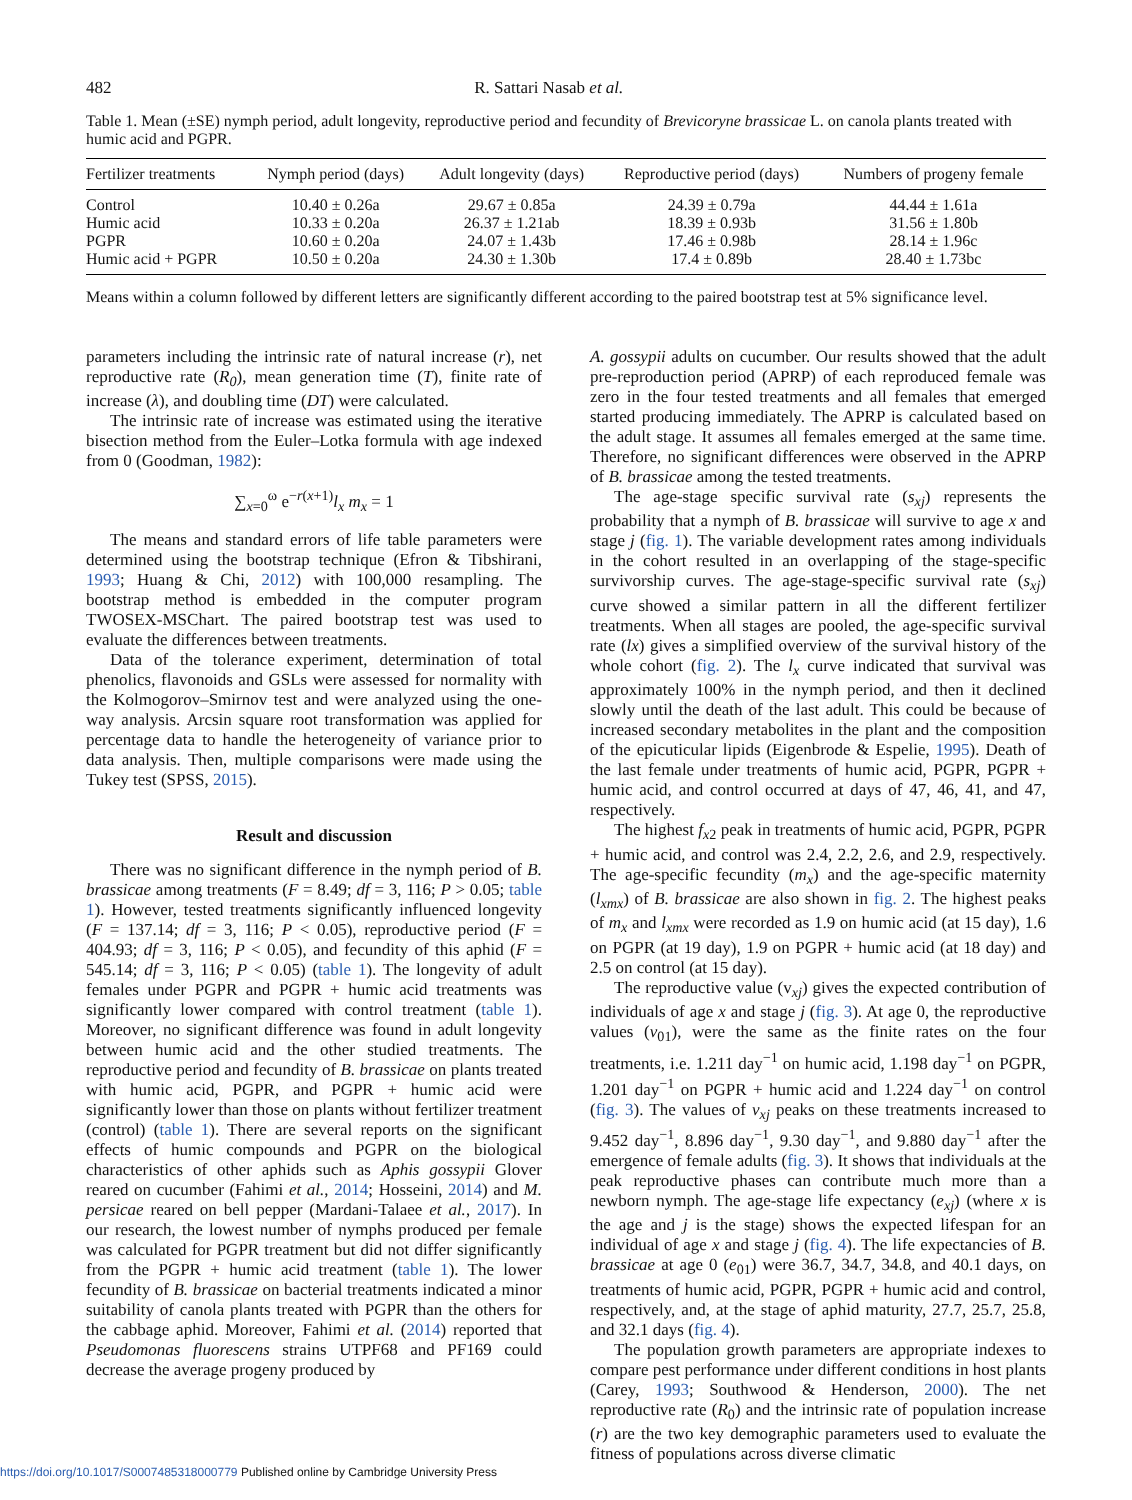482 R. Sattari Nasab et al.
Table 1. Mean (±SE) nymph period, adult longevity, reproductive period and fecundity of Brevicoryne brassicae L. on canola plants treated with humic acid and PGPR.
| Fertilizer treatments | Nymph period (days) | Adult longevity (days) | Reproductive period (days) | Numbers of progeny female |
| --- | --- | --- | --- | --- |
| Control | 10.40 ± 0.26a | 29.67 ± 0.85a | 24.39 ± 0.79a | 44.44 ± 1.61a |
| Humic acid | 10.33 ± 0.20a | 26.37 ± 1.21ab | 18.39 ± 0.93b | 31.56 ± 1.80b |
| PGPR | 10.60 ± 0.20a | 24.07 ± 1.43b | 17.46 ± 0.98b | 28.14 ± 1.96c |
| Humic acid + PGPR | 10.50 ± 0.20a | 24.30 ± 1.30b | 17.4 ± 0.89b | 28.40 ± 1.73bc |
Means within a column followed by different letters are significantly different according to the paired bootstrap test at 5% significance level.
parameters including the intrinsic rate of natural increase (r), net reproductive rate (R<sub>0</sub>), mean generation time (T), finite rate of increase (λ), and doubling time (DT) were calculated.
The intrinsic rate of increase was estimated using the iterative bisection method from the Euler–Lotka formula with age indexed from 0 (Goodman, 1982):
∑<sub>x=0</sub><sup>ω</sup> e<sup>−r(x+1)</sup>l<sub>x</sub> m<sub>x</sub> = 1
The means and standard errors of life table parameters were determined using the bootstrap technique (Efron & Tibshirani, 1993; Huang & Chi, 2012) with 100,000 resampling. The bootstrap method is embedded in the computer program TWOSEX-MSChart. The paired bootstrap test was used to evaluate the differences between treatments.
Data of the tolerance experiment, determination of total phenolics, flavonoids and GSLs were assessed for normality with the Kolmogorov–Smirnov test and were analyzed using the one-way analysis. Arcsin square root transformation was applied for percentage data to handle the heterogeneity of variance prior to data analysis. Then, multiple comparisons were made using the Tukey test (SPSS, 2015).
Result and discussion
There was no significant difference in the nymph period of B. brassicae among treatments (F = 8.49; df = 3, 116; P > 0.05; table 1). However, tested treatments significantly influenced longevity (F = 137.14; df = 3, 116; P < 0.05), reproductive period (F = 404.93; df = 3, 116; P < 0.05), and fecundity of this aphid (F = 545.14; df = 3, 116; P < 0.05) (table 1). The longevity of adult females under PGPR and PGPR + humic acid treatments was significantly lower compared with control treatment (table 1). Moreover, no significant difference was found in adult longevity between humic acid and the other studied treatments. The reproductive period and fecundity of B. brassicae on plants treated with humic acid, PGPR, and PGPR + humic acid were significantly lower than those on plants without fertilizer treatment (control) (table 1). There are several reports on the significant effects of humic compounds and PGPR on the biological characteristics of other aphids such as Aphis gossypii Glover reared on cucumber (Fahimi et al., 2014; Hosseini, 2014) and M. persicae reared on bell pepper (Mardani-Talaee et al., 2017). In our research, the lowest number of nymphs produced per female was calculated for PGPR treatment but did not differ significantly from the PGPR + humic acid treatment (table 1). The lower fecundity of B. brassicae on bacterial treatments indicated a minor suitability of canola plants treated with PGPR than the others for the cabbage aphid. Moreover, Fahimi et al. (2014) reported that Pseudomonas fluorescens strains UTPF68 and PF169 could decrease the average progeny produced by
A. gossypii adults on cucumber. Our results showed that the adult pre-reproduction period (APRP) of each reproduced female was zero in the four tested treatments and all females that emerged started producing immediately. The APRP is calculated based on the adult stage. It assumes all females emerged at the same time. Therefore, no significant differences were observed in the APRP of B. brassicae among the tested treatments.
The age-stage specific survival rate (s<sub>xj</sub>) represents the probability that a nymph of B. brassicae will survive to age x and stage j (fig. 1). The variable development rates among individuals in the cohort resulted in an overlapping of the stage-specific survivorship curves. The age-stage-specific survival rate (s<sub>xj</sub>) curve showed a similar pattern in all the different fertilizer treatments. When all stages are pooled, the age-specific survival rate (lx) gives a simplified overview of the survival history of the whole cohort (fig. 2). The l<sub>x</sub> curve indicated that survival was approximately 100% in the nymph period, and then it declined slowly until the death of the last adult. This could be because of increased secondary metabolites in the plant and the composition of the epicuticular lipids (Eigenbrode & Espelie, 1995). Death of the last female under treatments of humic acid, PGPR, PGPR + humic acid, and control occurred at days of 47, 46, 41, and 47, respectively.
The highest f<sub>x2</sub> peak in treatments of humic acid, PGPR, PGPR + humic acid, and control was 2.4, 2.2, 2.6, and 2.9, respectively. The age-specific fecundity (m<sub>x</sub>) and the age-specific maternity (l<sub>xmx</sub>) of B. brassicae are also shown in fig. 2. The highest peaks of m<sub>x</sub> and l<sub>xmx</sub> were recorded as 1.9 on humic acid (at 15 day), 1.6 on PGPR (at 19 day), 1.9 on PGPR + humic acid (at 18 day) and 2.5 on control (at 15 day).
The reproductive value (v<sub>xj</sub>) gives the expected contribution of individuals of age x and stage j (fig. 3). At age 0, the reproductive values (v<sub>01</sub>), were the same as the finite rates on the four treatments, i.e. 1.211 day<sup>−1</sup> on humic acid, 1.198 day<sup>−1</sup> on PGPR, 1.201 day<sup>−1</sup> on PGPR + humic acid and 1.224 day<sup>−1</sup> on control (fig. 3). The values of v<sub>xj</sub> peaks on these treatments increased to 9.452 day<sup>−1</sup>, 8.896 day<sup>−1</sup>, 9.30 day<sup>−1</sup>, and 9.880 day<sup>−1</sup> after the emergence of female adults (fig. 3). It shows that individuals at the peak reproductive phases can contribute much more than a newborn nymph. The age-stage life expectancy (e<sub>xj</sub>) (where x is the age and j is the stage) shows the expected lifespan for an individual of age x and stage j (fig. 4). The life expectancies of B. brassicae at age 0 (e<sub>01</sub>) were 36.7, 34.7, 34.8, and 40.1 days, on treatments of humic acid, PGPR, PGPR + humic acid and control, respectively, and, at the stage of aphid maturity, 27.7, 25.7, 25.8, and 32.1 days (fig. 4).
The population growth parameters are appropriate indexes to compare pest performance under different conditions in host plants (Carey, 1993; Southwood & Henderson, 2000). The net reproductive rate (R<sub>0</sub>) and the intrinsic rate of population increase (r) are the two key demographic parameters used to evaluate the fitness of populations across diverse climatic
https://doi.org/10.1017/S0007485318000779 Published online by Cambridge University Press